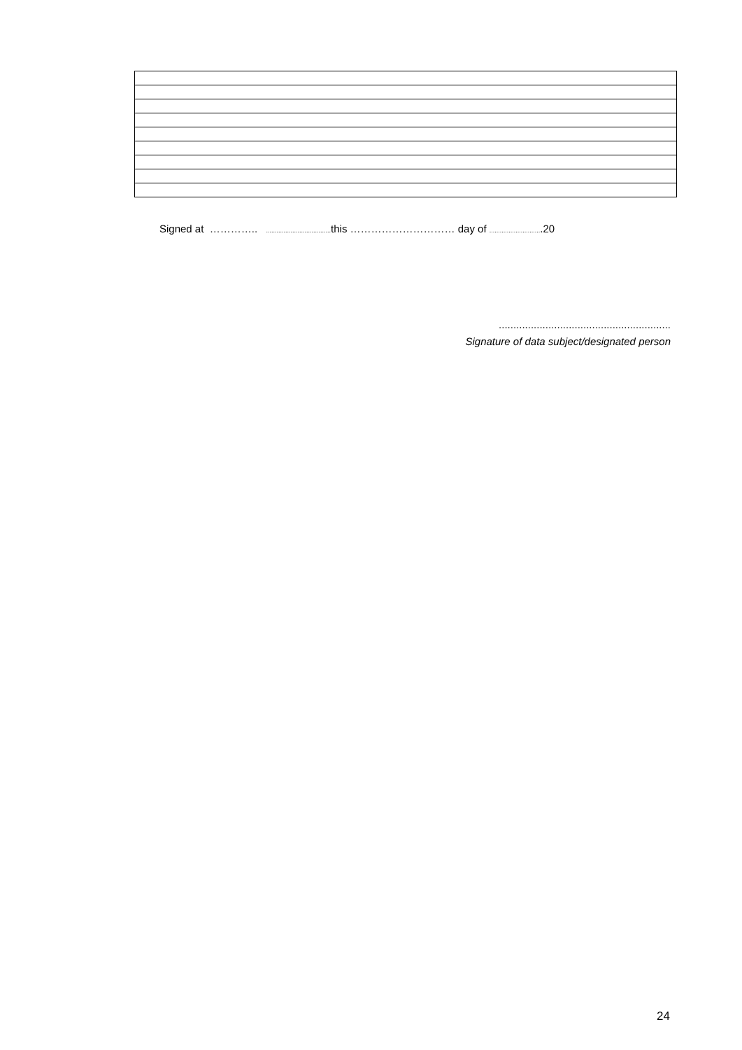Signed at ………….. ..................................... this ………………………… day of ..............................20
...........................................................
Signature of data subject/designated person
24